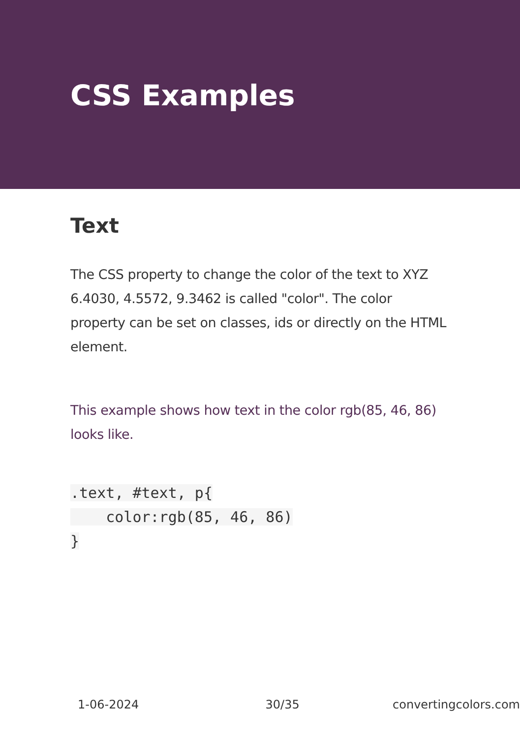CSS Examples
Text
The CSS property to change the color of the text to XYZ 6.4030, 4.5572, 9.3462 is called "color". The color property can be set on classes, ids or directly on the HTML element.
This example shows how text in the color rgb(85, 46, 86) looks like.
.text, #text, p{
    color:rgb(85, 46, 86)
}
1-06-2024 30/35 convertingcolors.com